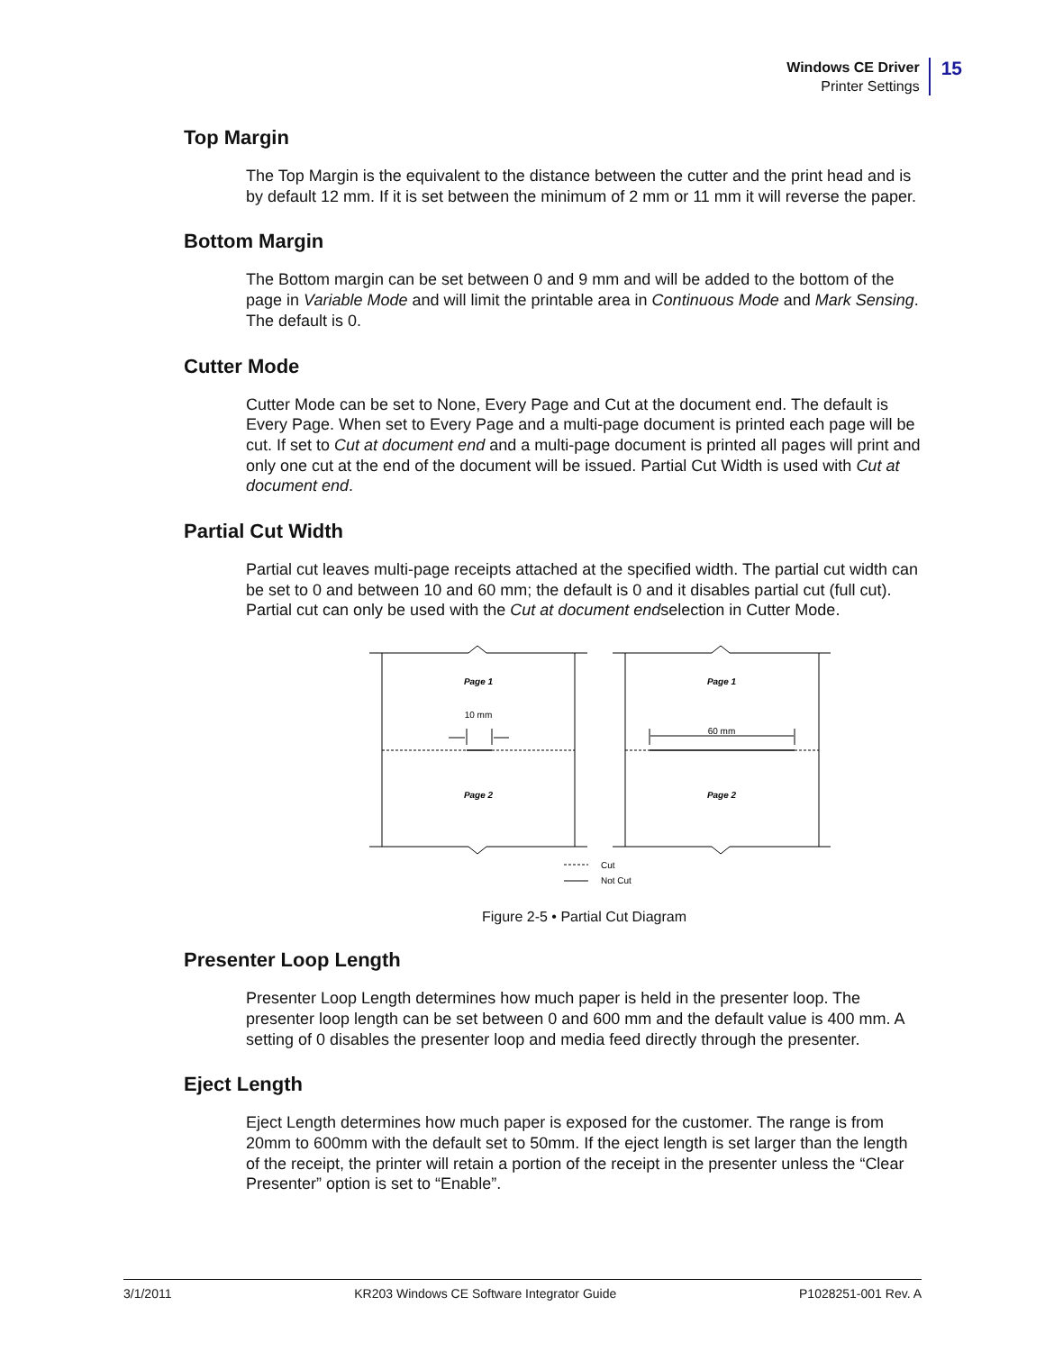Windows CE Driver
Printer Settings
15
Top Margin
The Top Margin is the equivalent to the distance between the cutter and the print head and is by default 12 mm. If it is set between the minimum of 2 mm or 11 mm it will reverse the paper.
Bottom Margin
The Bottom margin can be set between 0 and 9 mm and will be added to the bottom of the page in Variable Mode and will limit the printable area in Continuous Mode and Mark Sensing. The default is 0.
Cutter Mode
Cutter Mode can be set to None, Every Page and Cut at the document end. The default is Every Page. When set to Every Page and a multi-page document is printed each page will be cut. If set to Cut at document end and a multi-page document is printed all pages will print and only one cut at the end of the document will be issued. Partial Cut Width is used with Cut at document end.
Partial Cut Width
Partial cut leaves multi-page receipts attached at the specified width. The partial cut width can be set to 0 and between 10 and 60 mm; the default is 0 and it disables partial cut (full cut). Partial cut can only be used with the Cut at document endselection in Cutter Mode.
Page 1
Page 2
Page 1
Page 2
10 mm
60 mm
Cut
Not Cut
Figure 2-5 • Partial Cut Diagram
Presenter Loop Length
Presenter Loop Length determines how much paper is held in the presenter loop. The presenter loop length can be set between 0 and 600 mm and the default value is 400 mm. A setting of 0 disables the presenter loop and media feed directly through the presenter.
Eject Length
Eject Length determines how much paper is exposed for the customer. The range is from 20mm to 600mm with the default set to 50mm. If the eject length is set larger than the length of the receipt, the printer will retain a portion of the receipt in the presenter unless the “Clear Presenter” option is set to “Enable”.
3/1/2011 KR203 Windows CE Software Integrator Guide P1028251-001 Rev. A